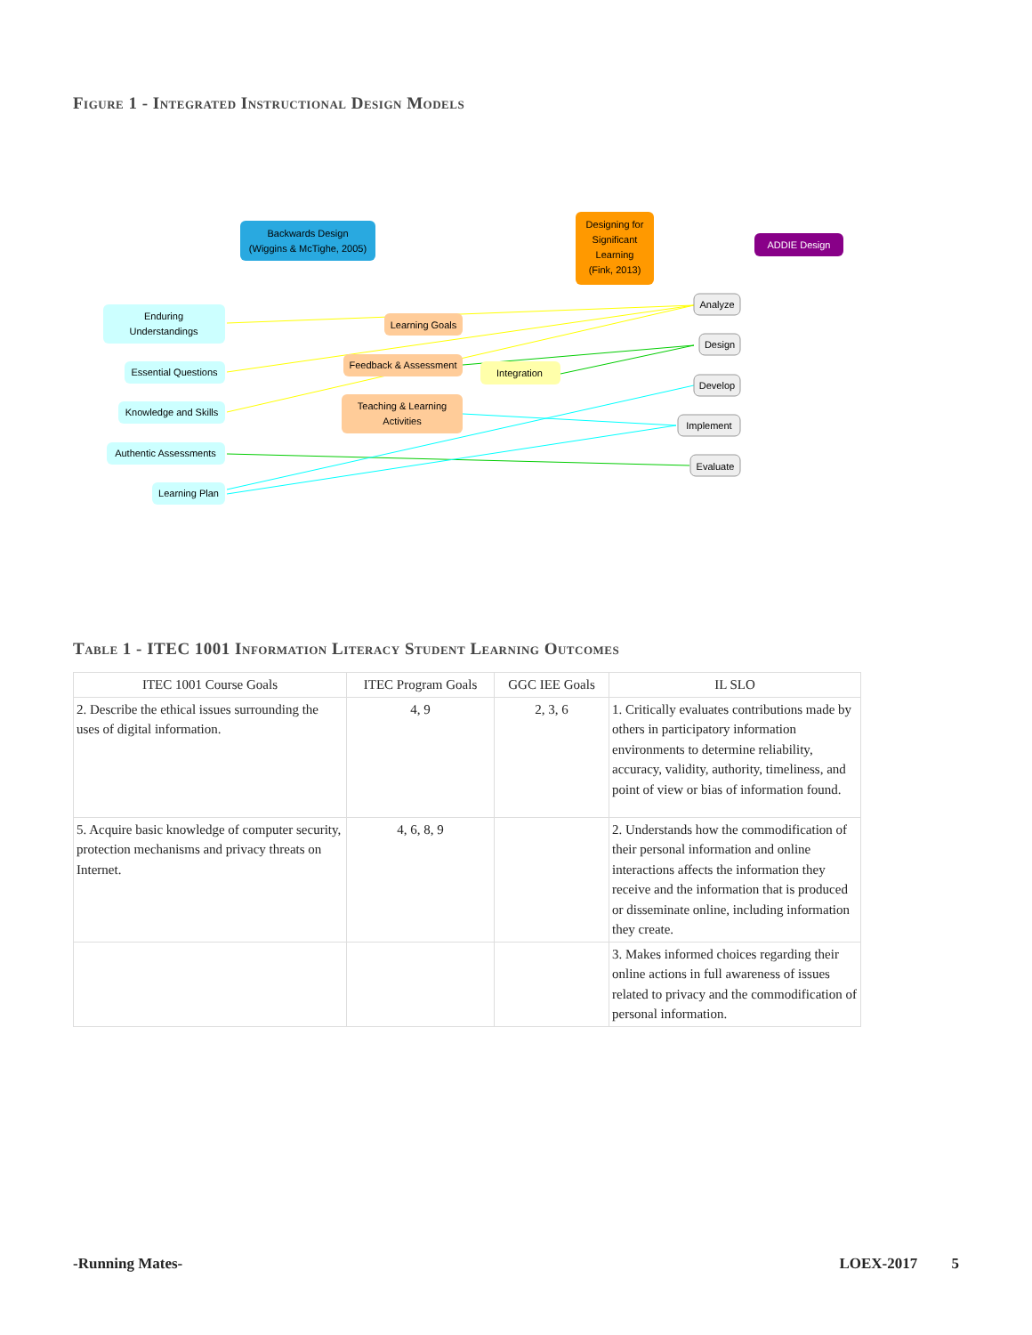Figure 1 - Integrated Instructional Design Models
Backwards Design
(Wiggins & McTighe, 2005)
Designing for
Significant
Learning
(Fink, 2013)
ADDIE Design
Enduring
Understandings
Essential Questions
Knowledge and Skills
Authentic Assessments
Learning Plan
Learning Goals
Feedback & Assessment
Teaching & Learning
Activities
Integration
Analyze
Design
Develop
Implement
Evaluate
Table 1 - ITEC 1001 Information Literacy Student Learning Outcomes
| ITEC 1001 Course Goals | ITEC Program Goals | GGC IEE Goals | IL SLO |
| --- | --- | --- | --- |
| 2. Describe the ethical issues surrounding the uses of digital information. | 4, 9 | 2, 3, 6 | 1. Critically evaluates contributions made by others in participatory information environments to determine reliability, accuracy, validity, authority, timeliness, and point of view or bias of information found. |
| 5. Acquire basic knowledge of computer security, protection mechanisms and privacy threats on Internet. | 4, 6, 8, 9 | | 2. Understands how the commodification of their personal information and online interactions affects the information they receive and the information that is produced or disseminate online, including information they create. |
| | | | 3. Makes informed choices regarding their online actions in full awareness of issues related to privacy and the commodification of personal information. |
-Running Mates- LOEX-2017 5